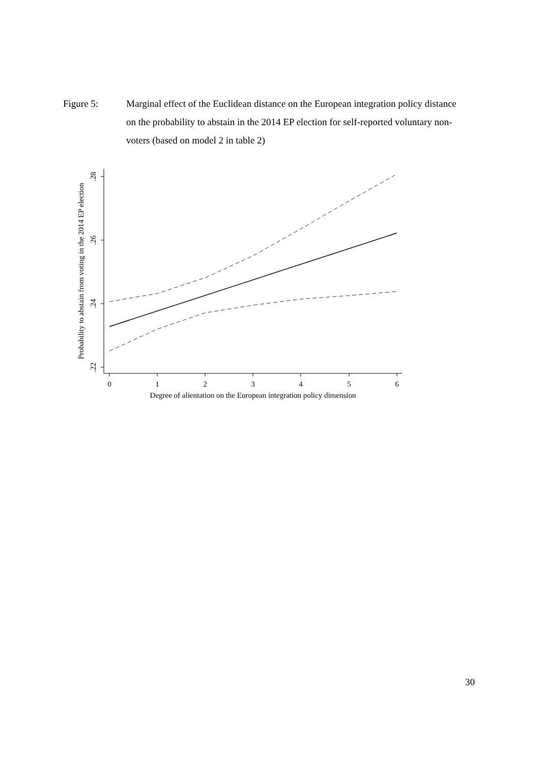Figure 5: Marginal effect of the Euclidean distance on the European integration policy distance on the probability to abstain in the 2014 EP election for self-reported voluntary non-voters (based on model 2 in table 2)
.28
.26
.24
.22
0
1
2
3
4
5
6
Degree of alientation on the European integration policy dimension
Probability to abstain from voting in the 2014 EP election
30